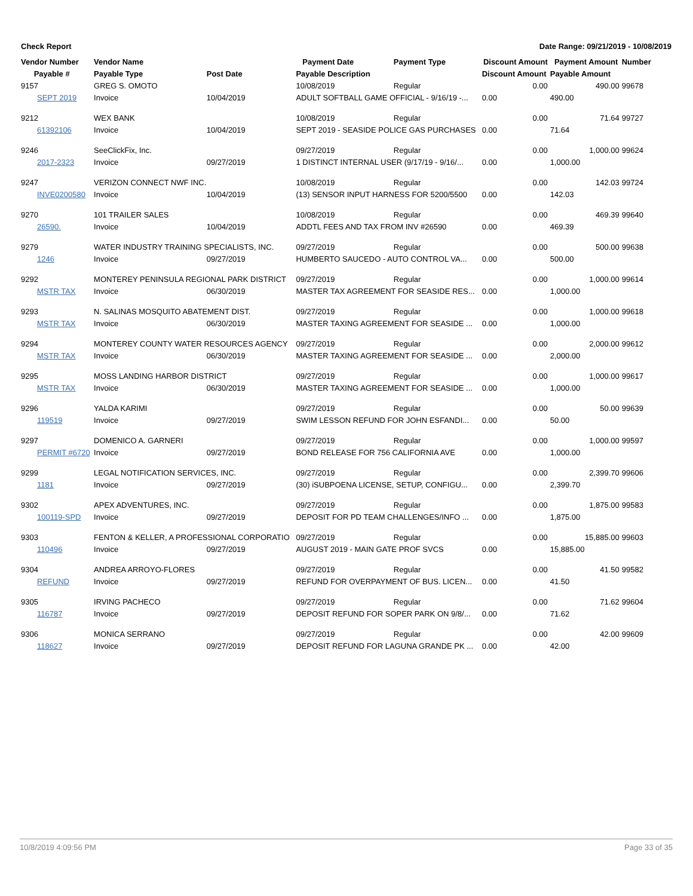Check Report Date Range: 09/21/2019 - 10/08/2019
| Vendor Number | Vendor Name | | Payment Date | Payment Type | Discount Amount | Payment Amount | Number |
| --- | --- | --- | --- | --- | --- | --- | --- |
| Payable # | Payable Type | Post Date | Payable Description | | Discount Amount | Payable Amount | |
| 9157 | GREG S. OMOTO | | 10/08/2019 | Regular | 0.00 | 490.00 | 99678 |
| SEPT 2019 | Invoice | 10/04/2019 | ADULT SOFTBALL GAME OFFICIAL - 9/16/19 -... | | 0.00 | 490.00 | |
| 9212 | WEX BANK | | 10/08/2019 | Regular | 0.00 | 71.64 | 99727 |
| 61392106 | Invoice | 10/04/2019 | SEPT 2019 - SEASIDE POLICE GAS PURCHASES | | 0.00 | 71.64 | |
| 9246 | SeeClickFix, Inc. | | 09/27/2019 | Regular | 0.00 | 1,000.00 | 99624 |
| 2017-2323 | Invoice | 09/27/2019 | 1 DISTINCT INTERNAL USER (9/17/19 - 9/16/... | | 0.00 | 1,000.00 | |
| 9247 | VERIZON CONNECT NWF INC. | | 10/08/2019 | Regular | 0.00 | 142.03 | 99724 |
| INVE0200580 | Invoice | 10/04/2019 | (13) SENSOR INPUT HARNESS FOR 5200/5500 | | 0.00 | 142.03 | |
| 9270 | 101 TRAILER SALES | | 10/08/2019 | Regular | 0.00 | 469.39 | 99640 |
| 26590. | Invoice | 10/04/2019 | ADDTL FEES AND TAX FROM INV #26590 | | 0.00 | 469.39 | |
| 9279 | WATER INDUSTRY TRAINING SPECIALISTS, INC. | | 09/27/2019 | Regular | 0.00 | 500.00 | 99638 |
| 1246 | Invoice | 09/27/2019 | HUMBERTO SAUCEDO - AUTO CONTROL VA... | | 0.00 | 500.00 | |
| 9292 | MONTEREY PENINSULA REGIONAL PARK DISTRICT | | 09/27/2019 | Regular | 0.00 | 1,000.00 | 99614 |
| MSTR TAX | Invoice | 06/30/2019 | MASTER TAX AGREEMENT FOR SEASIDE RES... | | 0.00 | 1,000.00 | |
| 9293 | N. SALINAS MOSQUITO ABATEMENT DIST. | | 09/27/2019 | Regular | 0.00 | 1,000.00 | 99618 |
| MSTR TAX | Invoice | 06/30/2019 | MASTER TAXING AGREEMENT FOR SEASIDE ... | | 0.00 | 1,000.00 | |
| 9294 | MONTEREY COUNTY WATER RESOURCES AGENCY | | 09/27/2019 | Regular | 0.00 | 2,000.00 | 99612 |
| MSTR TAX | Invoice | 06/30/2019 | MASTER TAXING AGREEMENT FOR SEASIDE ... | | 0.00 | 2,000.00 | |
| 9295 | MOSS LANDING HARBOR DISTRICT | | 09/27/2019 | Regular | 0.00 | 1,000.00 | 99617 |
| MSTR TAX | Invoice | 06/30/2019 | MASTER TAXING AGREEMENT FOR SEASIDE ... | | 0.00 | 1,000.00 | |
| 9296 | YALDA KARIMI | | 09/27/2019 | Regular | 0.00 | 50.00 | 99639 |
| 119519 | Invoice | 09/27/2019 | SWIM LESSON REFUND FOR JOHN ESFANDI... | | 0.00 | 50.00 | |
| 9297 | DOMENICO A. GARNERI | | 09/27/2019 | Regular | 0.00 | 1,000.00 | 99597 |
| PERMIT #6720 | Invoice | 09/27/2019 | BOND RELEASE FOR 756 CALIFORNIA AVE | | 0.00 | 1,000.00 | |
| 9299 | LEGAL NOTIFICATION SERVICES, INC. | | 09/27/2019 | Regular | 0.00 | 2,399.70 | 99606 |
| 1181 | Invoice | 09/27/2019 | (30) iSUBPOENA LICENSE, SETUP, CONFIGU... | | 0.00 | 2,399.70 | |
| 9302 | APEX ADVENTURES, INC. | | 09/27/2019 | Regular | 0.00 | 1,875.00 | 99583 |
| 100119-SPD | Invoice | 09/27/2019 | DEPOSIT FOR PD TEAM CHALLENGES/INFO ... | | 0.00 | 1,875.00 | |
| 9303 | FENTON & KELLER, A PROFESSIONAL CORPORATIO | | 09/27/2019 | Regular | 0.00 | 15,885.00 | 99603 |
| 110496 | Invoice | 09/27/2019 | AUGUST 2019 - MAIN GATE PROF SVCS | | 0.00 | 15,885.00 | |
| 9304 | ANDREA ARROYO-FLORES | | 09/27/2019 | Regular | 0.00 | 41.50 | 99582 |
| REFUND | Invoice | 09/27/2019 | REFUND FOR OVERPAYMENT OF BUS. LICEN... | | 0.00 | 41.50 | |
| 9305 | IRVING PACHECO | | 09/27/2019 | Regular | 0.00 | 71.62 | 99604 |
| 116787 | Invoice | 09/27/2019 | DEPOSIT REFUND FOR SOPER PARK ON 9/8/... | | 0.00 | 71.62 | |
| 9306 | MONICA SERRANO | | 09/27/2019 | Regular | 0.00 | 42.00 | 99609 |
| 118627 | Invoice | 09/27/2019 | DEPOSIT REFUND FOR LAGUNA GRANDE PK ... | | 0.00 | 42.00 | |
10/8/2019 4:09:56 PM Page 33 of 35